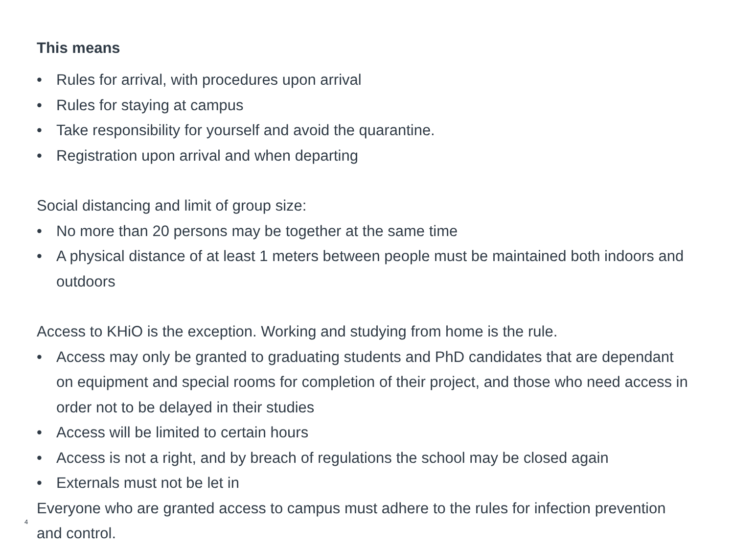This means
• Rules for arrival, with procedures upon arrival
• Rules for staying at campus
• Take responsibility for yourself and avoid the quarantine.
• Registration upon arrival and when departing
Social distancing and limit of group size:
• No more than 20 persons may be together at the same time
• A physical distance of at least 1 meters between people must be maintained both indoors and outdoors
Access to KHiO is the exception. Working and studying from home is the rule.
• Access may only be granted to graduating students and PhD candidates that are dependant on equipment and special rooms for completion of their project, and those who need access in order not to be delayed in their studies
• Access will be limited to certain hours
• Access is not a right, and by breach of regulations the school may be closed again
• Externals must not be let in
Everyone who are granted access to campus must adhere to the rules for infection prevention and control.
4